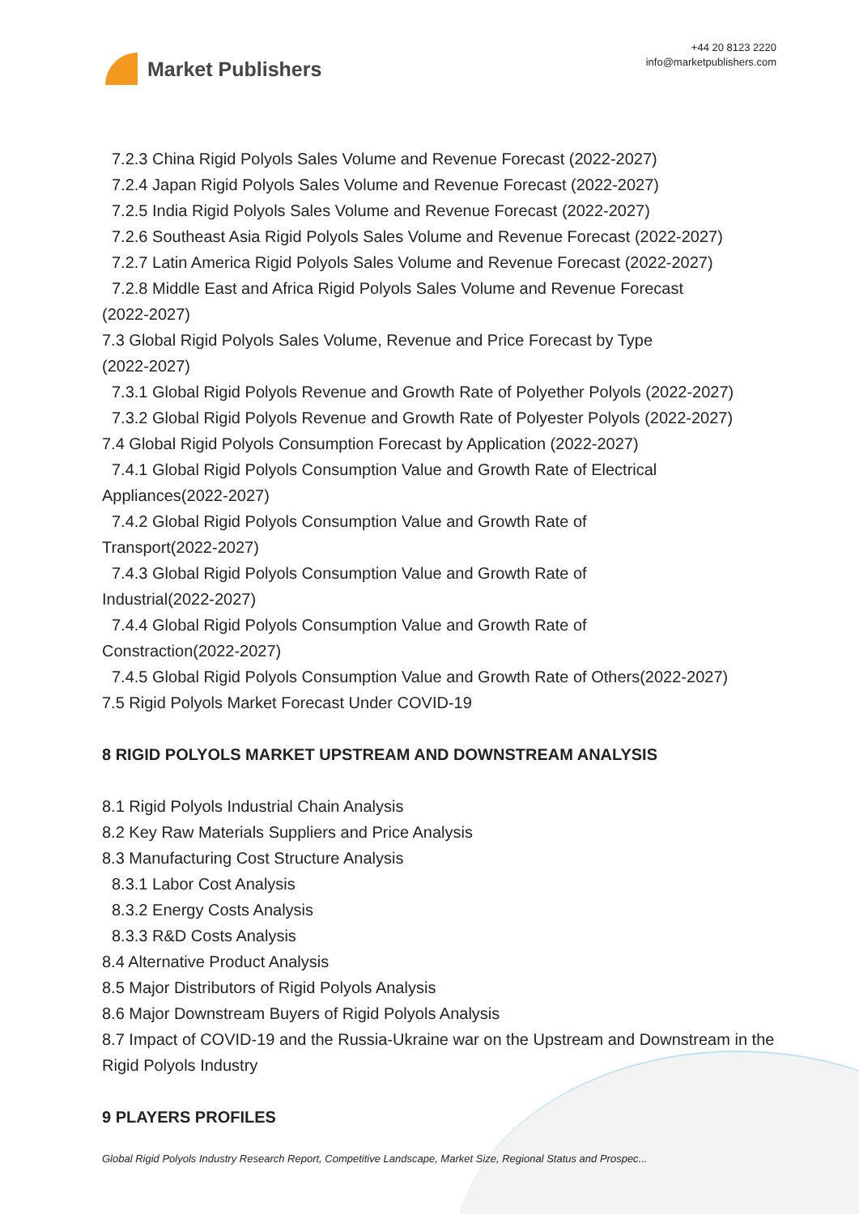Market Publishers
+44 20 8123 2220
info@marketpublishers.com
7.2.3 China Rigid Polyols Sales Volume and Revenue Forecast (2022-2027)
7.2.4 Japan Rigid Polyols Sales Volume and Revenue Forecast (2022-2027)
7.2.5 India Rigid Polyols Sales Volume and Revenue Forecast (2022-2027)
7.2.6 Southeast Asia Rigid Polyols Sales Volume and Revenue Forecast (2022-2027)
7.2.7 Latin America Rigid Polyols Sales Volume and Revenue Forecast (2022-2027)
7.2.8 Middle East and Africa Rigid Polyols Sales Volume and Revenue Forecast
(2022-2027)
7.3 Global Rigid Polyols Sales Volume, Revenue and Price Forecast by Type
(2022-2027)
7.3.1 Global Rigid Polyols Revenue and Growth Rate of Polyether Polyols (2022-2027)
7.3.2 Global Rigid Polyols Revenue and Growth Rate of Polyester Polyols (2022-2027)
7.4 Global Rigid Polyols Consumption Forecast by Application (2022-2027)
7.4.1 Global Rigid Polyols Consumption Value and Growth Rate of Electrical
Appliances(2022-2027)
7.4.2 Global Rigid Polyols Consumption Value and Growth Rate of
Transport(2022-2027)
7.4.3 Global Rigid Polyols Consumption Value and Growth Rate of
Industrial(2022-2027)
7.4.4 Global Rigid Polyols Consumption Value and Growth Rate of
Constraction(2022-2027)
7.4.5 Global Rigid Polyols Consumption Value and Growth Rate of Others(2022-2027)
7.5 Rigid Polyols Market Forecast Under COVID-19
8 RIGID POLYOLS MARKET UPSTREAM AND DOWNSTREAM ANALYSIS
8.1 Rigid Polyols Industrial Chain Analysis
8.2 Key Raw Materials Suppliers and Price Analysis
8.3 Manufacturing Cost Structure Analysis
8.3.1 Labor Cost Analysis
8.3.2 Energy Costs Analysis
8.3.3 R&D Costs Analysis
8.4 Alternative Product Analysis
8.5 Major Distributors of Rigid Polyols Analysis
8.6 Major Downstream Buyers of Rigid Polyols Analysis
8.7 Impact of COVID-19 and the Russia-Ukraine war on the Upstream and Downstream in the Rigid Polyols Industry
9 PLAYERS PROFILES
Global Rigid Polyols Industry Research Report, Competitive Landscape, Market Size, Regional Status and Prospec...